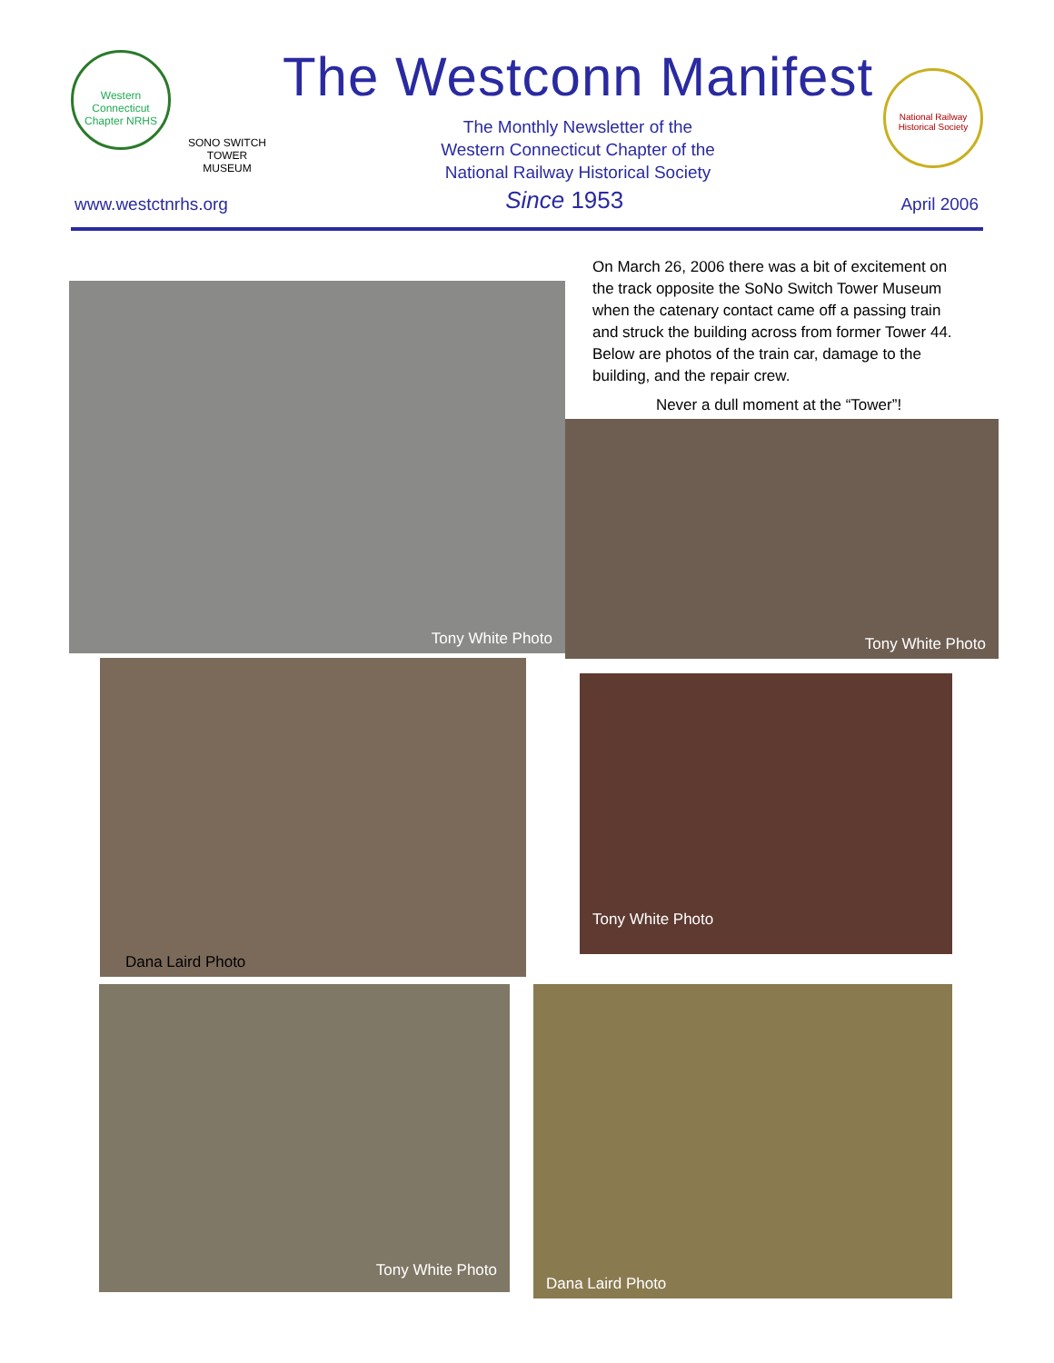Western Connecticut Chapter NRHS
SONO SWITCH TOWER MUSEUM
The Westconn Manifest
The Monthly Newsletter of the
Western Connecticut Chapter of the
National Railway Historical Society
National Railway Historical Society
www.westctnrhs.org Since 1953 April 2006
On March 26, 2006 there was a bit of excitement on the track opposite the SoNo Switch Tower Museum when the catenary contact came off a passing train and struck the building across from former Tower 44. Below are photos of the train car, damage to the building, and the repair crew.
Never a dull moment at the “Tower”!
Tony White Photo
Tony White Photo
Dana Laird Photo
Tony White Photo
Tony White Photo Dana Laird Photo